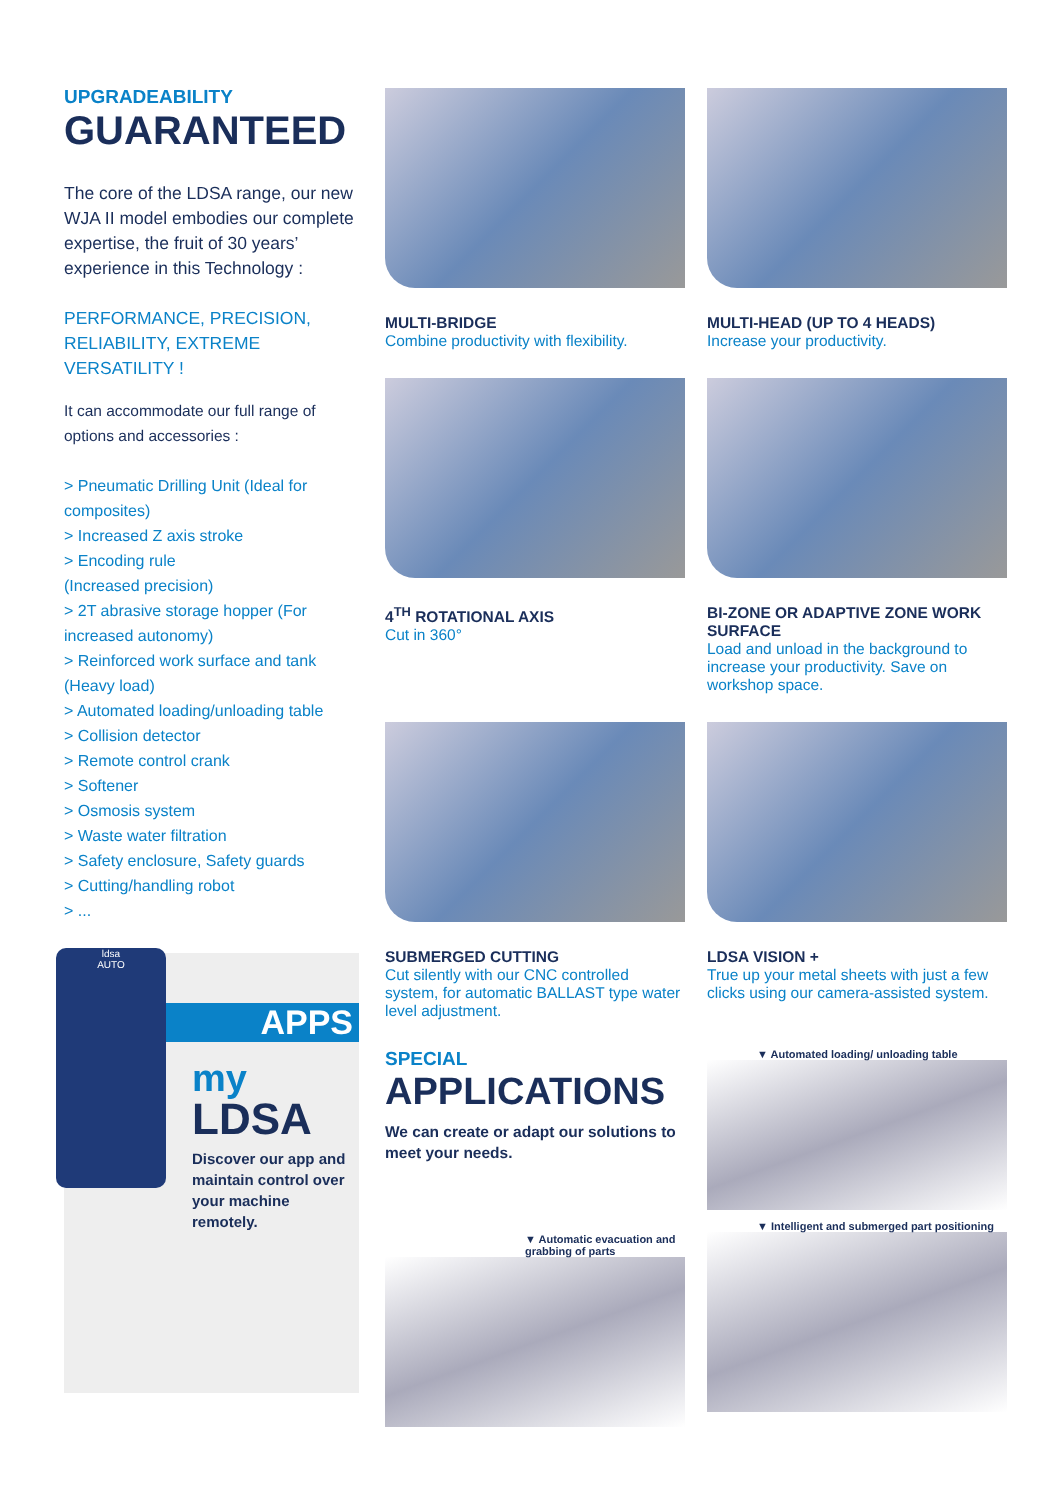UPGRADEABILITY
GUARANTEED
The core of the LDSA range, our new WJA II model embodies our complete expertise, the fruit of 30 years’ experience in this Technology :
PERFORMANCE, PRECISION, RELIABILITY, EXTREME VERSATILITY !
It can accommodate our full range of options and accessories :
> Pneumatic Drilling Unit (Ideal for composites)
> Increased Z axis stroke
> Encoding rule
(Increased precision)
> 2T abrasive storage hopper (For increased autonomy)
> Reinforced work surface and tank (Heavy load)
> Automated loading/unloading table
> Collision detector
> Remote control crank
> Softener
> Osmosis system
> Waste water filtration
> Safety enclosure, Safety guards
> Cutting/handling robot
> ...
ldsa
AUTO
APPS
my
LDSA
Discover our app and maintain control over your machine remotely.
MULTI-BRIDGE
Combine productivity with flexibility.
MULTI-HEAD (UP TO 4 HEADS)
Increase your productivity.
4<sup>TH</sup> ROTATIONAL AXIS
Cut in 360°
BI-ZONE OR ADAPTIVE ZONE WORK SURFACE
Load and unload in the background to increase your productivity. Save on workshop space.
SUBMERGED CUTTING
Cut silently with our CNC controlled system, for automatic BALLAST type water level adjustment.
LDSA VISION +
True up your metal sheets with just a few clicks using our camera-assisted system.
SPECIAL
APPLICATIONS
We can create or adapt our solutions to meet your needs.
▼ Automatic evacuation and grabbing of parts
▼ Automated loading/ unloading table
▼ Intelligent and submerged part positioning